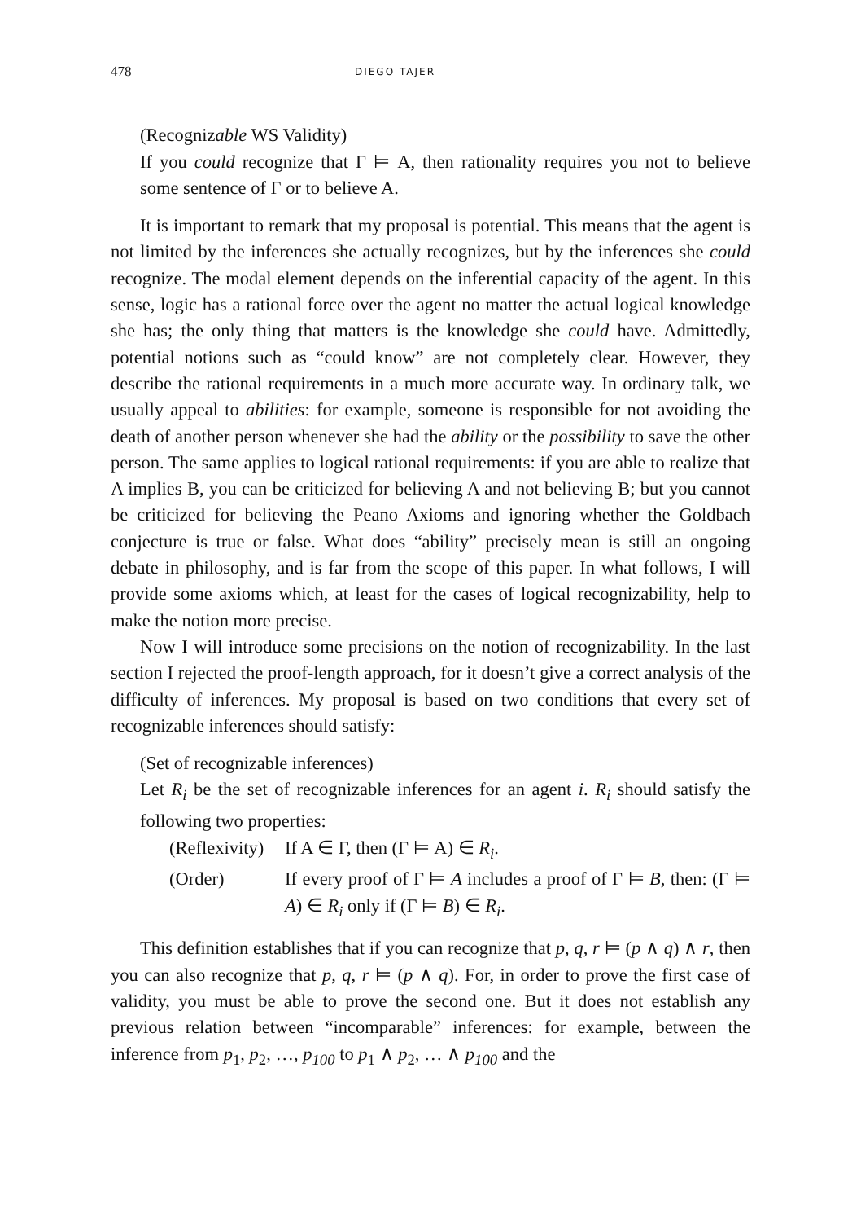478 DIEGO TAJER
(Recognizable WS Validity)
If you could recognize that Γ ⊨ A, then rationality requires you not to believe some sentence of Γ or to believe A.
It is important to remark that my proposal is potential. This means that the agent is not limited by the inferences she actually recognizes, but by the inferences she could recognize. The modal element depends on the inferential capacity of the agent. In this sense, logic has a rational force over the agent no matter the actual logical knowledge she has; the only thing that matters is the knowledge she could have. Admittedly, potential notions such as “could know” are not completely clear. However, they describe the rational requirements in a much more accurate way. In ordinary talk, we usually appeal to abilities: for example, someone is responsible for not avoiding the death of another person whenever she had the ability or the possibility to save the other person. The same applies to logical rational requirements: if you are able to realize that A implies B, you can be criticized for believing A and not believing B; but you cannot be criticized for believing the Peano Axioms and ignoring whether the Goldbach conjecture is true or false. What does “ability” precisely mean is still an ongoing debate in philosophy, and is far from the scope of this paper. In what follows, I will provide some axioms which, at least for the cases of logical recognizability, help to make the notion more precise.
Now I will introduce some precisions on the notion of recognizability. In the last section I rejected the proof-length approach, for it doesn’t give a correct analysis of the difficulty of inferences. My proposal is based on two conditions that every set of recognizable inferences should satisfy:
(Set of recognizable inferences)
Let R<sub>i</sub> be the set of recognizable inferences for an agent i. R<sub>i</sub> should satisfy the following two properties:
| (Reflexivity) | If A ∈ Γ, then (Γ ⊨ A) ∈ R<sub>i</sub> . |
| (Order) | If every proof of Γ ⊨ A includes a proof of Γ ⊨ B , then: (Γ ⊨ A ) ∈ R<sub>i</sub> only if (Γ ⊨ B ) ∈ R<sub>i</sub> . |
This definition establishes that if you can recognize that p, q, r ⊨ (p ∧ q) ∧ r, then you can also recognize that p, q, r ⊨ (p ∧ q). For, in order to prove the first case of validity, you must be able to prove the second one. But it does not establish any previous relation between “incomparable” inferences: for example, between the inference from p<sub>1</sub>, p<sub>2</sub>, …, p<sub>100</sub> to p<sub>1</sub> ∧ p<sub>2</sub>, … ∧ p<sub>100</sub> and the